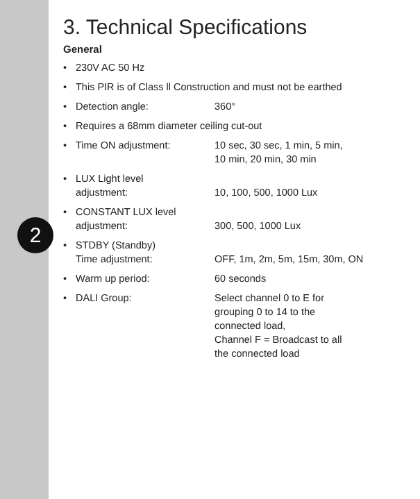2
3. Technical Specifications
General
• 230V AC 50 Hz
• This PIR is of Class ll Construction and must not be earthed
• Detection angle: 360°
• Requires a 68mm diameter ceiling cut-out
• Time ON adjustment: 10 sec, 30 sec, 1 min, 5 min,
10 min, 20 min, 30 min
• LUX Light level
adjustment:
10, 100, 500, 1000 Lux
• CONSTANT LUX level
adjustment:
300, 500, 1000 Lux
• STDBY (Standby)
Time adjustment:
OFF, 1m, 2m, 5m, 15m, 30m, ON
• Warm up period: 60 seconds
• DALI Group: Select channel 0 to E for
grouping 0 to 14 to the
connected load,
Channel F = Broadcast to all
the connected load